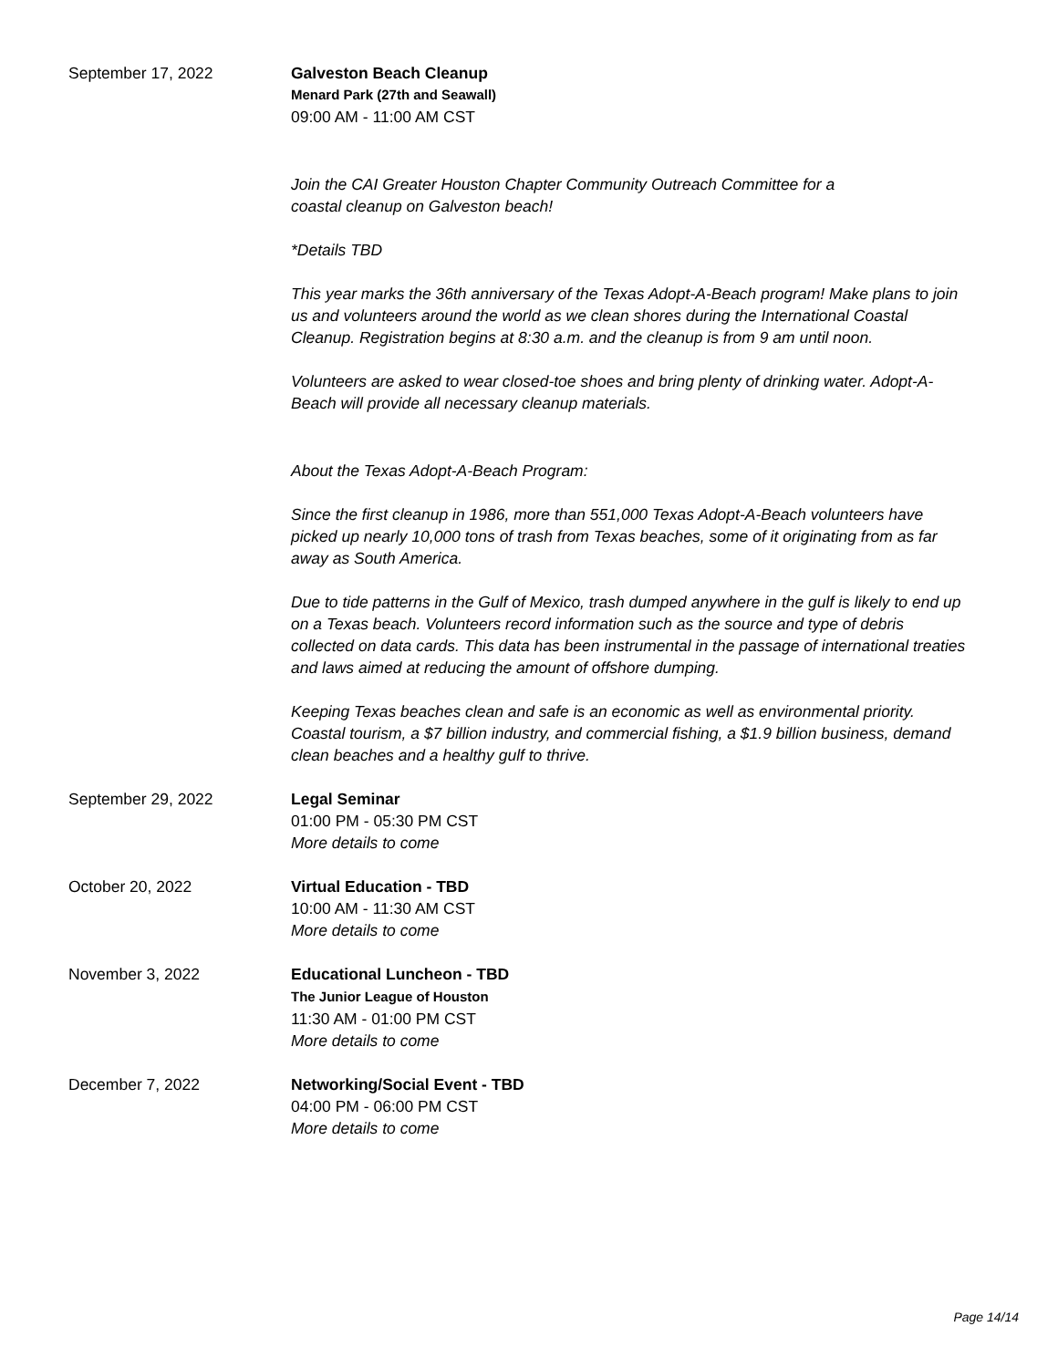September 17, 2022 Galveston Beach Cleanup
Menard Park (27th and Seawall)
09:00 AM - 11:00 AM CST
Join the CAI Greater Houston Chapter Community Outreach Committee for a
coastal cleanup on Galveston beach!
*Details TBD
This year marks the 36th anniversary of the Texas Adopt-A-Beach program! Make plans to join us and volunteers around the world as we clean shores during the International Coastal Cleanup. Registration begins at 8:30 a.m. and the cleanup is from 9 am until noon.
Volunteers are asked to wear closed-toe shoes and bring plenty of drinking water. Adopt-A-Beach will provide all necessary cleanup materials.
About the Texas Adopt-A-Beach Program:
Since the first cleanup in 1986, more than 551,000 Texas Adopt-A-Beach volunteers have picked up nearly 10,000 tons of trash from Texas beaches, some of it originating from as far away as South America.
Due to tide patterns in the Gulf of Mexico, trash dumped anywhere in the gulf is likely to end up on a Texas beach. Volunteers record information such as the source and type of debris collected on data cards. This data has been instrumental in the passage of international treaties and laws aimed at reducing the amount of offshore dumping.
Keeping Texas beaches clean and safe is an economic as well as environmental priority. Coastal tourism, a $7 billion industry, and commercial fishing, a $1.9 billion business, demand clean beaches and a healthy gulf to thrive.
September 29, 2022 Legal Seminar
01:00 PM - 05:30 PM CST
More details to come
October 20, 2022 Virtual Education - TBD
10:00 AM - 11:30 AM CST
More details to come
November 3, 2022 Educational Luncheon - TBD
The Junior League of Houston
11:30 AM - 01:00 PM CST
More details to come
December 7, 2022 Networking/Social Event - TBD
04:00 PM - 06:00 PM CST
More details to come
Page 14/14